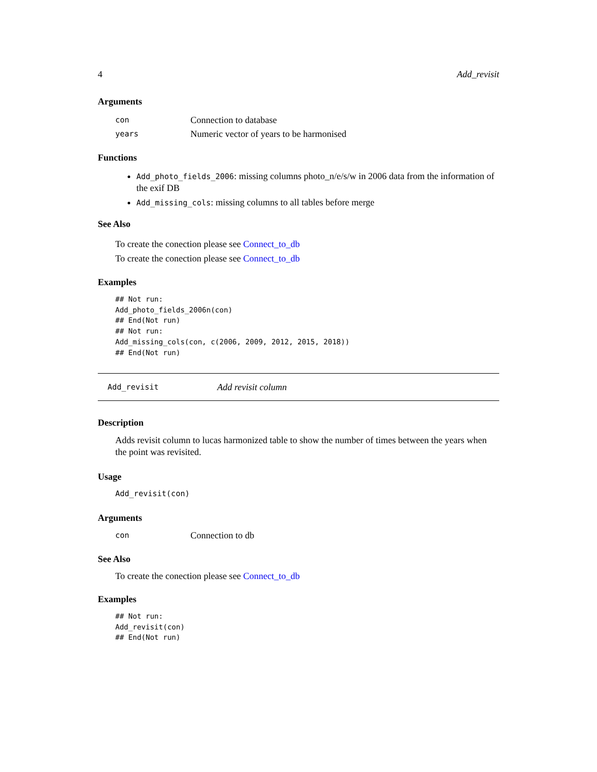4 Add_revisit
Arguments
con Connection to database
years Numeric vector of years to be harmonised
Functions
Add_photo_fields_2006: missing columns photo_n/e/s/w in 2006 data from the information of the exif DB
Add_missing_cols: missing columns to all tables before merge
See Also
To create the conection please see Connect_to_db
To create the conection please see Connect_to_db
Examples
## Not run:
Add_photo_fields_2006n(con)
## End(Not run)
## Not run:
Add_missing_cols(con, c(2006, 2009, 2012, 2015, 2018))
## End(Not run)
Add_revisit Add revisit column
Description
Adds revisit column to lucas harmonized table to show the number of times between the years when the point was revisited.
Usage
Add_revisit(con)
Arguments
con Connection to db
See Also
To create the conection please see Connect_to_db
Examples
## Not run:
Add_revisit(con)
## End(Not run)